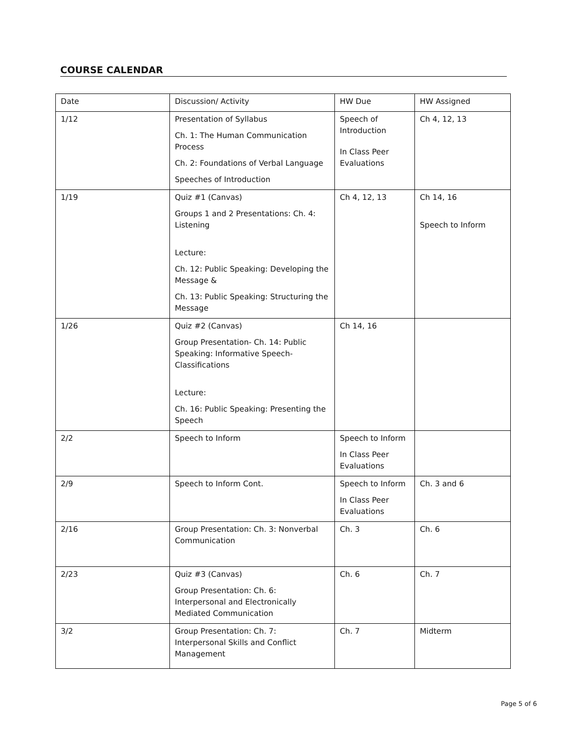COURSE CALENDAR
| Date | Discussion/ Activity | HW Due | HW Assigned |
| --- | --- | --- | --- |
| 1/12 | Presentation of Syllabus Ch. 1: The Human Communication Process Ch. 2: Foundations of Verbal Language Speeches of Introduction | Speech of Introduction In Class Peer Evaluations | Ch 4, 12, 13 |
| 1/19 | Quiz #1 (Canvas) Groups 1 and 2 Presentations: Ch. 4: Listening Lecture: Ch. 12: Public Speaking: Developing the Message & Ch. 13: Public Speaking: Structuring the Message | Ch 4, 12, 13 | Ch 14, 16 Speech to Inform |
| 1/26 | Quiz #2 (Canvas) Group Presentation- Ch. 14: Public Speaking: Informative Speech-Classifications Lecture: Ch. 16: Public Speaking: Presenting the Speech | Ch 14, 16 | |
| 2/2 | Speech to Inform | Speech to Inform In Class Peer Evaluations | |
| 2/9 | Speech to Inform Cont. | Speech to Inform In Class Peer Evaluations | Ch. 3 and 6 |
| 2/16 | Group Presentation: Ch. 3: Nonverbal Communication | Ch. 3 | Ch. 6 |
| 2/23 | Quiz #3 (Canvas) Group Presentation: Ch. 6: Interpersonal and Electronically Mediated Communication | Ch. 6 | Ch. 7 |
| 3/2 | Group Presentation: Ch. 7: Interpersonal Skills and Conflict Management | Ch. 7 | Midterm |
Page 5 of 6